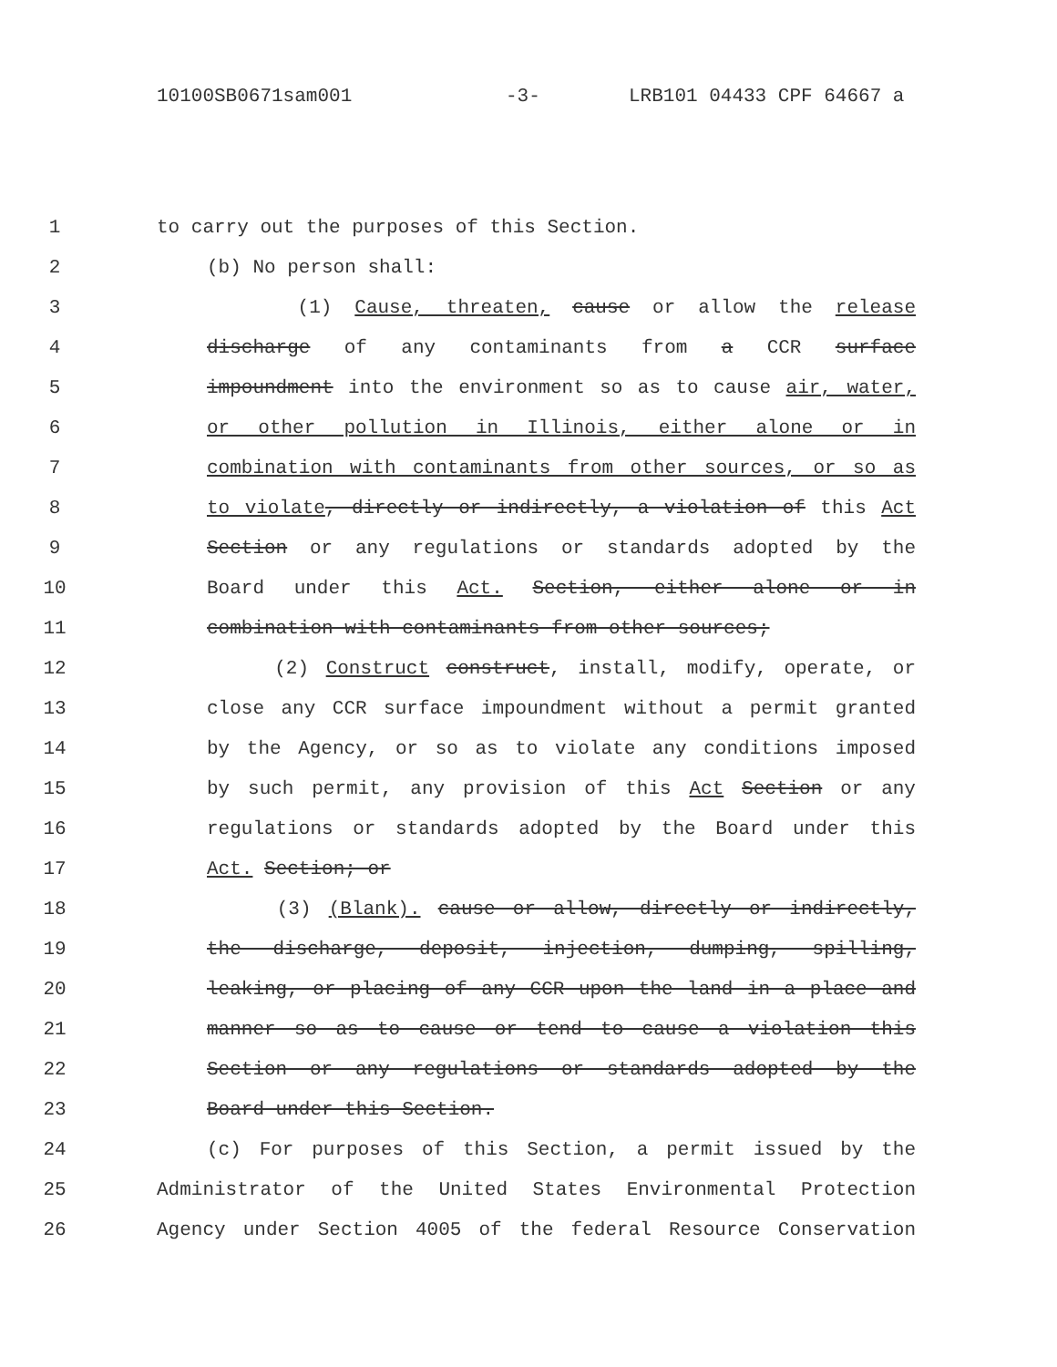10100SB0671sam001 -3- LRB101 04433 CPF 64667 a
1 to carry out the purposes of this Section.
2 (b) No person shall:
3 (1) Cause, threaten, cause or allow the release
4 discharge of any contaminants from a CCR surface
5 impoundment into the environment so as to cause air, water,
6 or other pollution in Illinois, either alone or in
7 combination with contaminants from other sources, or so as
8 to violate, directly or indirectly, a violation of this Act
9 Section or any regulations or standards adopted by the
10 Board under this Act. Section, either alone or in
11 combination with contaminants from other sources;
12 (2) Construct construct, install, modify, operate, or
13 close any CCR surface impoundment without a permit granted
14 by the Agency, or so as to violate any conditions imposed
15 by such permit, any provision of this Act Section or any
16 regulations or standards adopted by the Board under this
17 Act. Section; or
18 (3) (Blank). cause or allow, directly or indirectly,
19 the discharge, deposit, injection, dumping, spilling,
20 leaking, or placing of any CCR upon the land in a place and
21 manner so as to cause or tend to cause a violation this
22 Section or any regulations or standards adopted by the
23 Board under this Section.
24 (c) For purposes of this Section, a permit issued by the
25 Administrator of the United States Environmental Protection
26 Agency under Section 4005 of the federal Resource Conservation